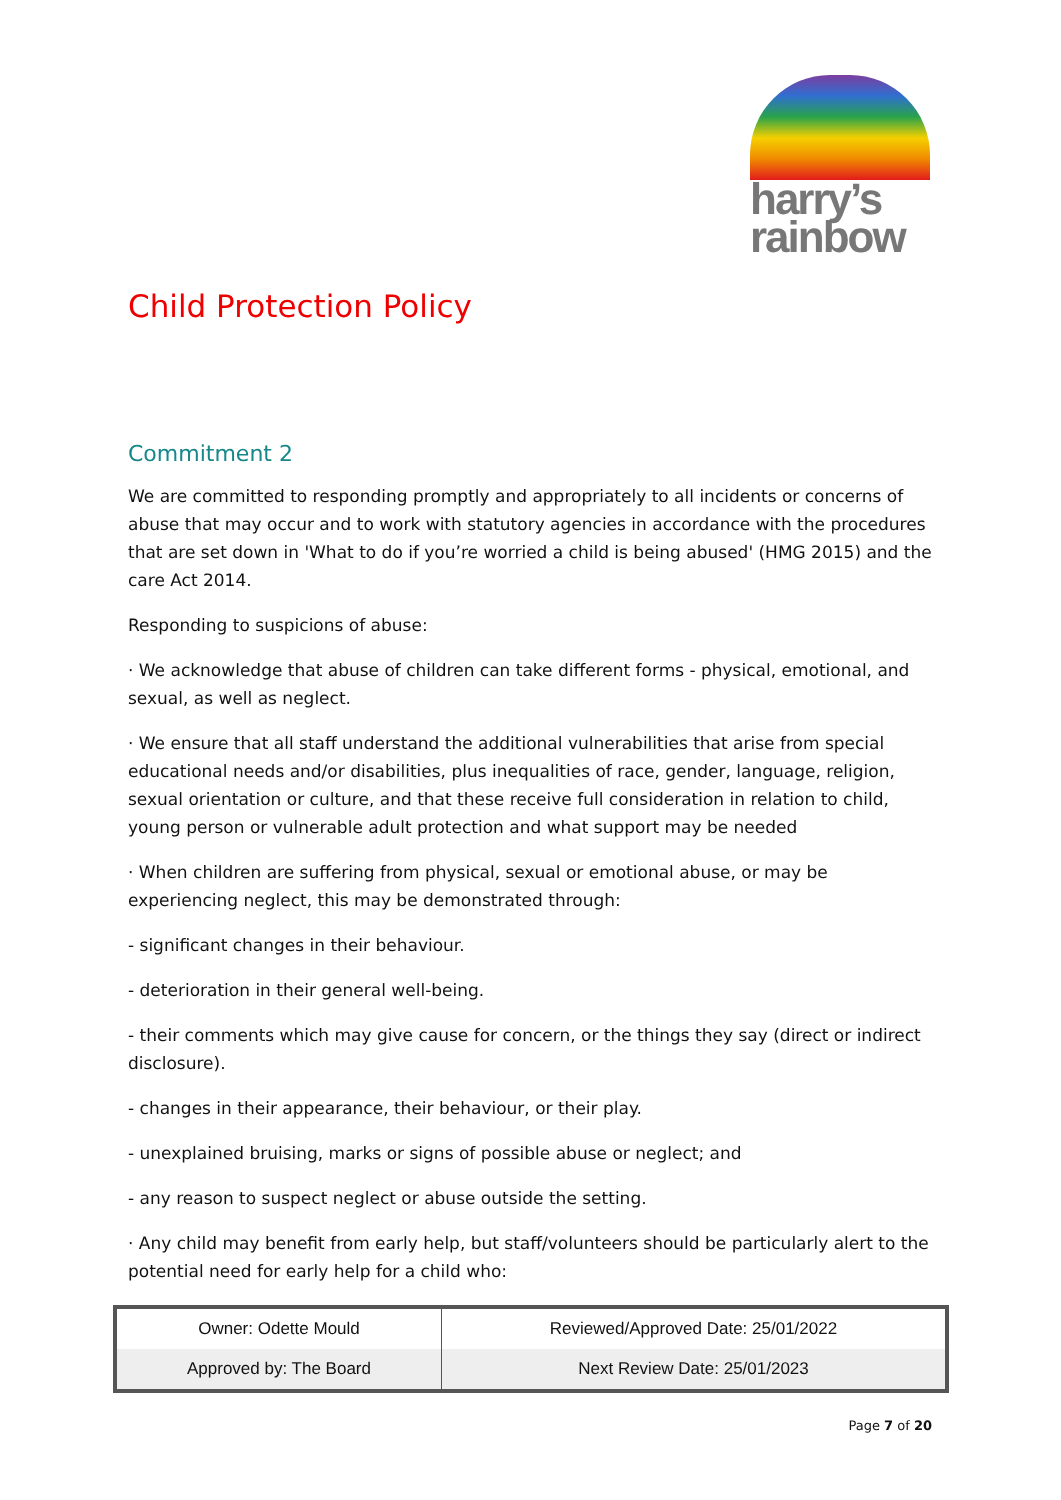harry’s
rainbow
Child Protection Policy
Commitment 2
We are committed to responding promptly and appropriately to all incidents or concerns of abuse that may occur and to work with statutory agencies in accordance with the procedures that are set down in 'What to do if you’re worried a child is being abused' (HMG 2015) and the care Act 2014.
Responding to suspicions of abuse:
· We acknowledge that abuse of children can take different forms - physical, emotional, and sexual, as well as neglect.
· We ensure that all staff understand the additional vulnerabilities that arise from special educational needs and/or disabilities, plus inequalities of race, gender, language, religion, sexual orientation or culture, and that these receive full consideration in relation to child, young person or vulnerable adult protection and what support may be needed
· When children are suffering from physical, sexual or emotional abuse, or may be experiencing neglect, this may be demonstrated through:
- significant changes in their behaviour.
- deterioration in their general well-being.
- their comments which may give cause for concern, or the things they say (direct or indirect disclosure).
- changes in their appearance, their behaviour, or their play.
- unexplained bruising, marks or signs of possible abuse or neglect; and
- any reason to suspect neglect or abuse outside the setting.
· Any child may benefit from early help, but staff/volunteers should be particularly alert to the potential need for early help for a child who:
| Owner: Odette Mould | Reviewed/Approved Date: 25/01/2022 |
| Approved by: The Board | Next Review Date: 25/01/2023 |
Page 7 of 20